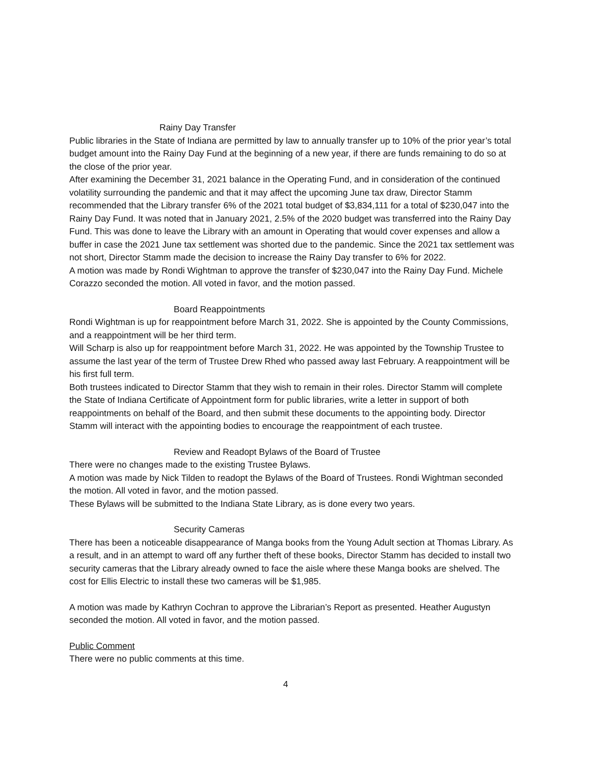Rainy Day Transfer
Public libraries in the State of Indiana are permitted by law to annually transfer up to 10% of the prior year’s total budget amount into the Rainy Day Fund at the beginning of a new year, if there are funds remaining to do so at the close of the prior year.
After examining the December 31, 2021 balance in the Operating Fund, and in consideration of the continued volatility surrounding the pandemic and that it may affect the upcoming June tax draw, Director Stamm recommended that the Library transfer 6% of the 2021 total budget of $3,834,111 for a total of $230,047 into the Rainy Day Fund. It was noted that in January 2021, 2.5% of the 2020 budget was transferred into the Rainy Day Fund. This was done to leave the Library with an amount in Operating that would cover expenses and allow a buffer in case the 2021 June tax settlement was shorted due to the pandemic. Since the 2021 tax settlement was not short, Director Stamm made the decision to increase the Rainy Day transfer to 6% for 2022.
A motion was made by Rondi Wightman to approve the transfer of $230,047 into the Rainy Day Fund. Michele Corazzo seconded the motion. All voted in favor, and the motion passed.
Board Reappointments
Rondi Wightman is up for reappointment before March 31, 2022. She is appointed by the County Commissions, and a reappointment will be her third term.
Will Scharp is also up for reappointment before March 31, 2022. He was appointed by the Township Trustee to assume the last year of the term of Trustee Drew Rhed who passed away last February. A reappointment will be his first full term.
Both trustees indicated to Director Stamm that they wish to remain in their roles. Director Stamm will complete the State of Indiana Certificate of Appointment form for public libraries, write a letter in support of both reappointments on behalf of the Board, and then submit these documents to the appointing body. Director Stamm will interact with the appointing bodies to encourage the reappointment of each trustee.
Review and Readopt Bylaws of the Board of Trustee
There were no changes made to the existing Trustee Bylaws.
A motion was made by Nick Tilden to readopt the Bylaws of the Board of Trustees. Rondi Wightman seconded the motion. All voted in favor, and the motion passed.
These Bylaws will be submitted to the Indiana State Library, as is done every two years.
Security Cameras
There has been a noticeable disappearance of Manga books from the Young Adult section at Thomas Library. As a result, and in an attempt to ward off any further theft of these books, Director Stamm has decided to install two security cameras that the Library already owned to face the aisle where these Manga books are shelved. The cost for Ellis Electric to install these two cameras will be $1,985.
A motion was made by Kathryn Cochran to approve the Librarian’s Report as presented. Heather Augustyn seconded the motion. All voted in favor, and the motion passed.
Public Comment
There were no public comments at this time.
4